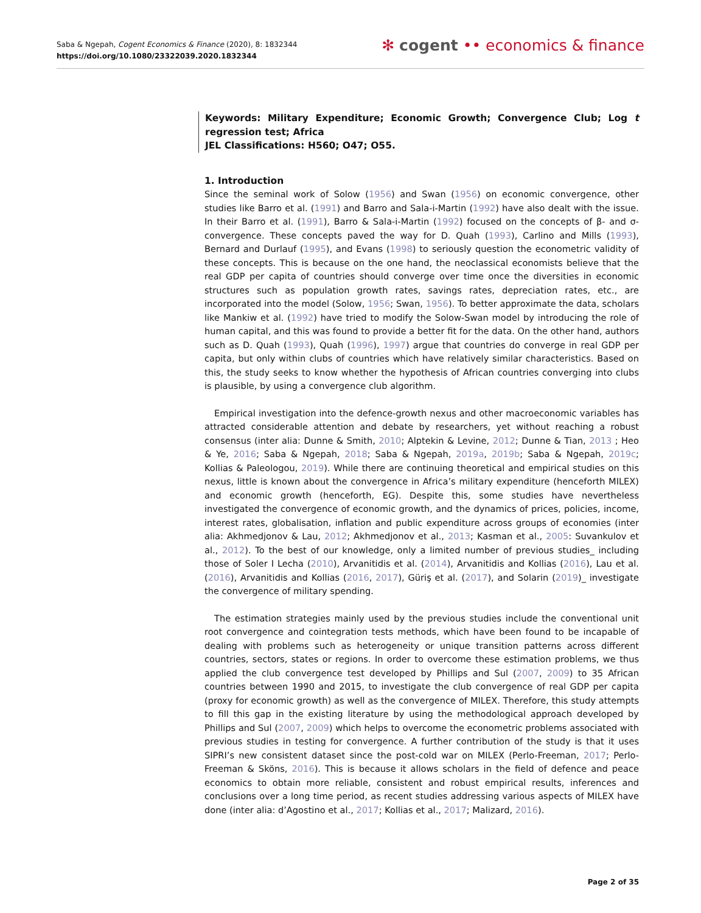Saba & Ngepah, Cogent Economics & Finance (2020), 8: 1832344
https://doi.org/10.1080/23322039.2020.1832344
✻ cogent •• economics & finance
Keywords: Military Expenditure; Economic Growth; Convergence Club; Log t regression test; Africa
JEL Classifications: H560; O47; O55.
1. Introduction
Since the seminal work of Solow (1956) and Swan (1956) on economic convergence, other studies like Barro et al. (1991) and Barro and Sala-i-Martin (1992) have also dealt with the issue. In their Barro et al. (1991), Barro & Sala-i-Martin (1992) focused on the concepts of β- and σ-convergence. These concepts paved the way for D. Quah (1993), Carlino and Mills (1993), Bernard and Durlauf (1995), and Evans (1998) to seriously question the econometric validity of these concepts. This is because on the one hand, the neoclassical economists believe that the real GDP per capita of countries should converge over time once the diversities in economic structures such as population growth rates, savings rates, depreciation rates, etc., are incorporated into the model (Solow, 1956; Swan, 1956). To better approximate the data, scholars like Mankiw et al. (1992) have tried to modify the Solow-Swan model by introducing the role of human capital, and this was found to provide a better fit for the data. On the other hand, authors such as D. Quah (1993), Quah (1996), 1997) argue that countries do converge in real GDP per capita, but only within clubs of countries which have relatively similar characteristics. Based on this, the study seeks to know whether the hypothesis of African countries converging into clubs is plausible, by using a convergence club algorithm.
Empirical investigation into the defence-growth nexus and other macroeconomic variables has attracted considerable attention and debate by researchers, yet without reaching a robust consensus (inter alia: Dunne & Smith, 2010; Alptekin & Levine, 2012; Dunne & Tian, 2013 ; Heo & Ye, 2016; Saba & Ngepah, 2018; Saba & Ngepah, 2019a, 2019b; Saba & Ngepah, 2019c; Kollias & Paleologou, 2019). While there are continuing theoretical and empirical studies on this nexus, little is known about the convergence in Africa’s military expenditure (henceforth MILEX) and economic growth (henceforth, EG). Despite this, some studies have nevertheless investigated the convergence of economic growth, and the dynamics of prices, policies, income, interest rates, globalisation, inflation and public expenditure across groups of economies (inter alia: Akhmedjonov & Lau, 2012; Akhmedjonov et al., 2013; Kasman et al., 2005: Suvankulov et al., 2012). To the best of our knowledge, only a limited number of previous studies_ including those of Soler I Lecha (2010), Arvanitidis et al. (2014), Arvanitidis and Kollias (2016), Lau et al. (2016), Arvanitidis and Kollias (2016, 2017), Güriş et al. (2017), and Solarin (2019)_ investigate the convergence of military spending.
The estimation strategies mainly used by the previous studies include the conventional unit root convergence and cointegration tests methods, which have been found to be incapable of dealing with problems such as heterogeneity or unique transition patterns across different countries, sectors, states or regions. In order to overcome these estimation problems, we thus applied the club convergence test developed by Phillips and Sul (2007, 2009) to 35 African countries between 1990 and 2015, to investigate the club convergence of real GDP per capita (proxy for economic growth) as well as the convergence of MILEX. Therefore, this study attempts to fill this gap in the existing literature by using the methodological approach developed by Phillips and Sul (2007, 2009) which helps to overcome the econometric problems associated with previous studies in testing for convergence. A further contribution of the study is that it uses SIPRI’s new consistent dataset since the post-cold war on MILEX (Perlo-Freeman, 2017; Perlo-Freeman & Sköns, 2016). This is because it allows scholars in the field of defence and peace economics to obtain more reliable, consistent and robust empirical results, inferences and conclusions over a long time period, as recent studies addressing various aspects of MILEX have done (inter alia: d’Agostino et al., 2017; Kollias et al., 2017; Malizard, 2016).
Page 2 of 35